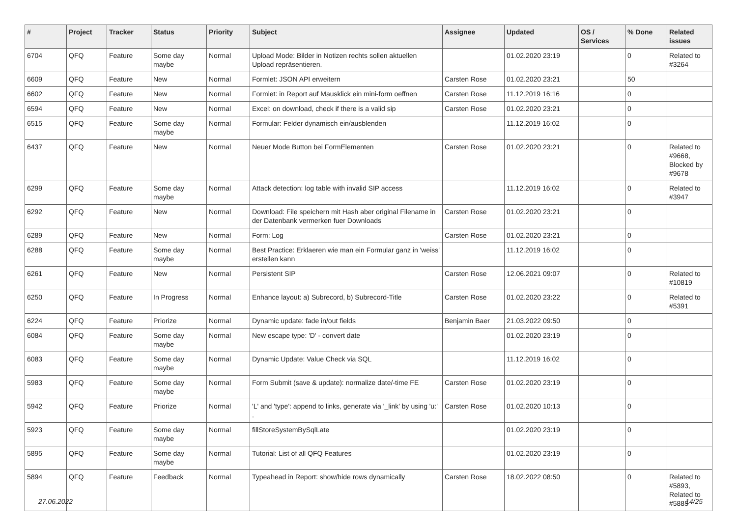| # | Project | Tracker | Status | Priority | Subject | Assignee | Updated | OS / Services | % Done | Related issues |
| --- | --- | --- | --- | --- | --- | --- | --- | --- | --- | --- |
| 6704 | QFQ | Feature | Some day maybe | Normal | Upload Mode: Bilder in Notizen rechts sollen aktuellen Upload repräsentieren. | | 01.02.2020 23:19 | | 0 | Related to #3264 |
| 6609 | QFQ | Feature | New | Normal | Formlet: JSON API erweitern | Carsten Rose | 01.02.2020 23:21 | | 50 | |
| 6602 | QFQ | Feature | New | Normal | Formlet: in Report auf Mausklick ein mini-form oeffnen | Carsten Rose | 11.12.2019 16:16 | | 0 | |
| 6594 | QFQ | Feature | New | Normal | Excel: on download, check if there is a valid sip | Carsten Rose | 01.02.2020 23:21 | | 0 | |
| 6515 | QFQ | Feature | Some day maybe | Normal | Formular: Felder dynamisch ein/ausblenden | | 11.12.2019 16:02 | | 0 | |
| 6437 | QFQ | Feature | New | Normal | Neuer Mode Button bei FormElementen | Carsten Rose | 01.02.2020 23:21 | | 0 | Related to #9668, Blocked by #9678 |
| 6299 | QFQ | Feature | Some day maybe | Normal | Attack detection: log table with invalid SIP access | | 11.12.2019 16:02 | | 0 | Related to #3947 |
| 6292 | QFQ | Feature | New | Normal | Download: File speichern mit Hash aber original Filename in der Datenbank vermerken fuer Downloads | Carsten Rose | 01.02.2020 23:21 | | 0 | |
| 6289 | QFQ | Feature | New | Normal | Form: Log | Carsten Rose | 01.02.2020 23:21 | | 0 | |
| 6288 | QFQ | Feature | Some day maybe | Normal | Best Practice: Erklaeren wie man ein Formular ganz in 'weiss' erstellen kann | | 11.12.2019 16:02 | | 0 | |
| 6261 | QFQ | Feature | New | Normal | Persistent SIP | Carsten Rose | 12.06.2021 09:07 | | 0 | Related to #10819 |
| 6250 | QFQ | Feature | In Progress | Normal | Enhance layout: a) Subrecord, b) Subrecord-Title | Carsten Rose | 01.02.2020 23:22 | | 0 | Related to #5391 |
| 6224 | QFQ | Feature | Priorize | Normal | Dynamic update: fade in/out fields | Benjamin Baer | 21.03.2022 09:50 | | 0 | |
| 6084 | QFQ | Feature | Some day maybe | Normal | New escape type: 'D' - convert date | | 01.02.2020 23:19 | | 0 | |
| 6083 | QFQ | Feature | Some day maybe | Normal | Dynamic Update: Value Check via SQL | | 11.12.2019 16:02 | | 0 | |
| 5983 | QFQ | Feature | Some day maybe | Normal | Form Submit (save & update): normalize date/-time FE | Carsten Rose | 01.02.2020 23:19 | | 0 | |
| 5942 | QFQ | Feature | Priorize | Normal | 'L' and 'type': append to links, generate via '_link' by using 'u:' . | Carsten Rose | 01.02.2020 10:13 | | 0 | |
| 5923 | QFQ | Feature | Some day maybe | Normal | fillStoreSystemBySqlLate | | 01.02.2020 23:19 | | 0 | |
| 5895 | QFQ | Feature | Some day maybe | Normal | Tutorial: List of all QFQ Features | | 01.02.2020 23:19 | | 0 | |
| 5894 | QFQ | Feature | Feedback | Normal | Typeahead in Report: show/hide rows dynamically | Carsten Rose | 18.02.2022 08:50 | | 0 | Related to #5893, Related to #5885 |
27.06.2022 14/25